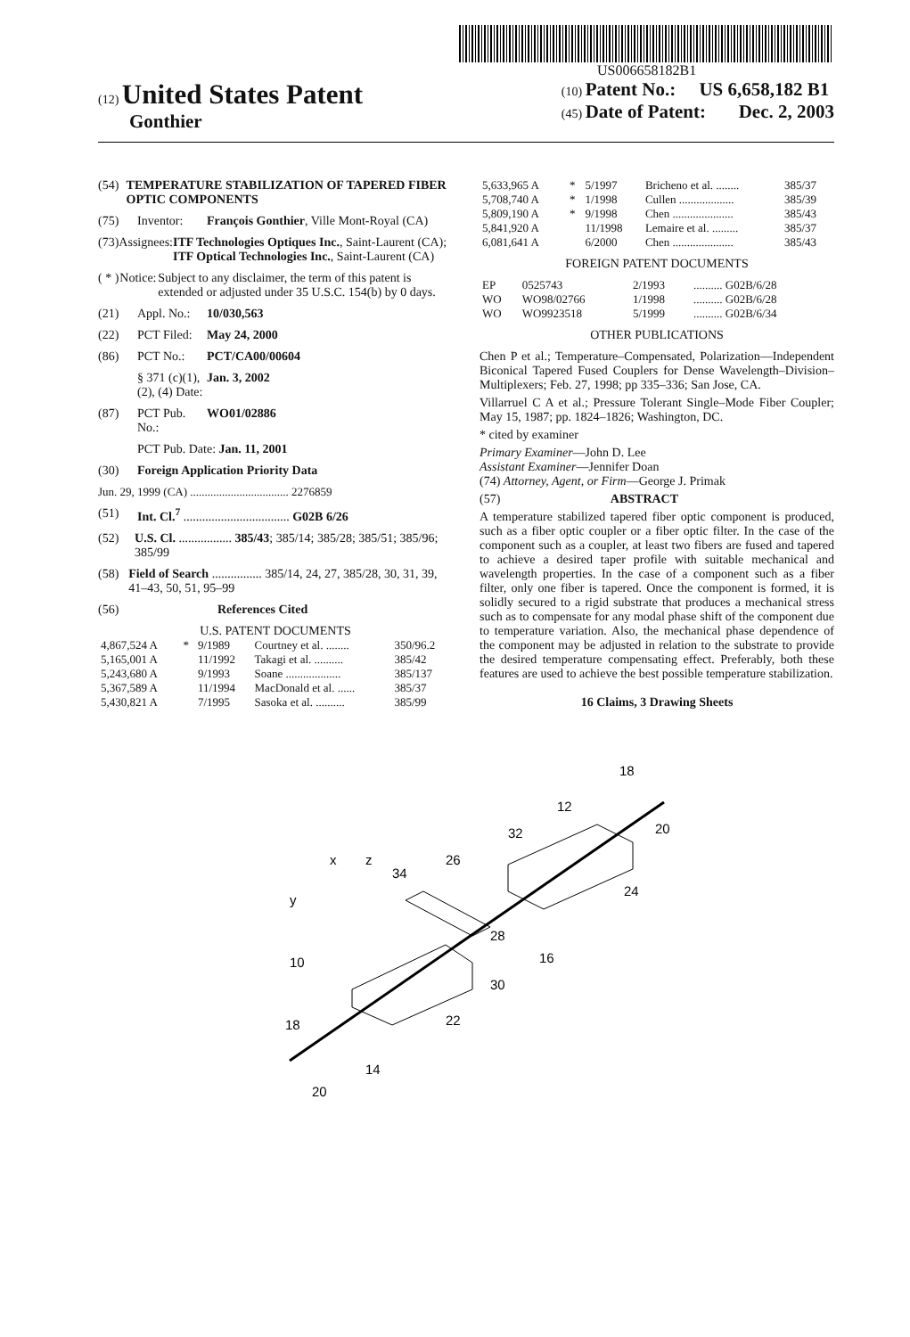US006658182B1
(12) United States Patent
Gonthier
(10) Patent No.: US 6,658,182 B1
(45) Date of Patent: Dec. 2, 2003
(54) TEMPERATURE STABILIZATION OF TAPERED FIBER OPTIC COMPONENTS
(75) Inventor: François Gonthier, Ville Mont-Royal (CA)
(73) Assignees: ITF Technologies Optiques Inc., Saint-Laurent (CA); ITF Optical Technologies Inc., Saint-Laurent (CA)
( * ) Notice: Subject to any disclaimer, the term of this patent is extended or adjusted under 35 U.S.C. 154(b) by 0 days.
(21) Appl. No.: 10/030,563
(22) PCT Filed: May 24, 2000
(86) PCT No.: PCT/CA00/00604
§ 371 (c)(1), (2), (4) Date: Jan. 3, 2002
(87) PCT Pub. No.: WO01/02886
PCT Pub. Date: Jan. 11, 2001
(30) Foreign Application Priority Data
Jun. 29, 1999 (CA) .................................. 2276859
(51) Int. Cl.<sup>7</sup> .................................. G02B 6/26
(52) U.S. Cl. ................. 385/43; 385/14; 385/28; 385/51; 385/96; 385/99
(58) Field of Search ................ 385/14, 24, 27, 385/28, 30, 31, 39, 41–43, 50, 51, 95–99
(56) References Cited
U.S. PATENT DOCUMENTS
| 4,867,524 A | * | 9/1989 | Courtney et al. ........ | 350/96.2 |
| 5,165,001 A | | 11/1992 | Takagi et al. .......... | 385/42 |
| 5,243,680 A | | 9/1993 | Soane ................... | 385/137 |
| 5,367,589 A | | 11/1994 | MacDonald et al. ...... | 385/37 |
| 5,430,821 A | | 7/1995 | Sasoka et al. .......... | 385/99 |
| 5,633,965 A | * | 5/1997 | Bricheno et al. ........ | 385/37 |
| 5,708,740 A | * | 1/1998 | Cullen ................... | 385/39 |
| 5,809,190 A | * | 9/1998 | Chen ..................... | 385/43 |
| 5,841,920 A | | 11/1998 | Lemaire et al. ......... | 385/37 |
| 6,081,641 A | | 6/2000 | Chen ..................... | 385/43 |
FOREIGN PATENT DOCUMENTS
| EP | 0525743 | 2/1993 | .......... G02B/6/28 |
| WO | WO98/02766 | 1/1998 | .......... G02B/6/28 |
| WO | WO9923518 | 5/1999 | .......... G02B/6/34 |
OTHER PUBLICATIONS
Chen P et al.; Temperature–Compensated, Polarization––Independent Biconical Tapered Fused Couplers for Dense Wavelength–Division–Multiplexers; Feb. 27, 1998; pp 335–336; San Jose, CA.
Villarruel C A et al.; Pressure Tolerant Single–Mode Fiber Coupler; May 15, 1987; pp. 1824–1826; Washington, DC.
* cited by examiner
Primary Examiner—John D. Lee
Assistant Examiner—Jennifer Doan
(74) Attorney, Agent, or Firm—George J. Primak
(57) ABSTRACT
A temperature stabilized tapered fiber optic component is produced, such as a fiber optic coupler or a fiber optic filter. In the case of the component such as a coupler, at least two fibers are fused and tapered to achieve a desired taper profile with suitable mechanical and wavelength properties. In the case of a component such as a fiber filter, only one fiber is tapered. Once the component is formed, it is solidly secured to a rigid substrate that produces a mechanical stress such as to compensate for any modal phase shift of the component due to temperature variation. Also, the mechanical phase dependence of the component may be adjusted in relation to the substrate to provide the desired temperature compensating effect. Preferably, both these features are used to achieve the best possible temperature stabilization.
16 Claims, 3 Drawing Sheets
18
12
20
32
26
34
x
z
y
28
24
16
10
30
22
18
14
20